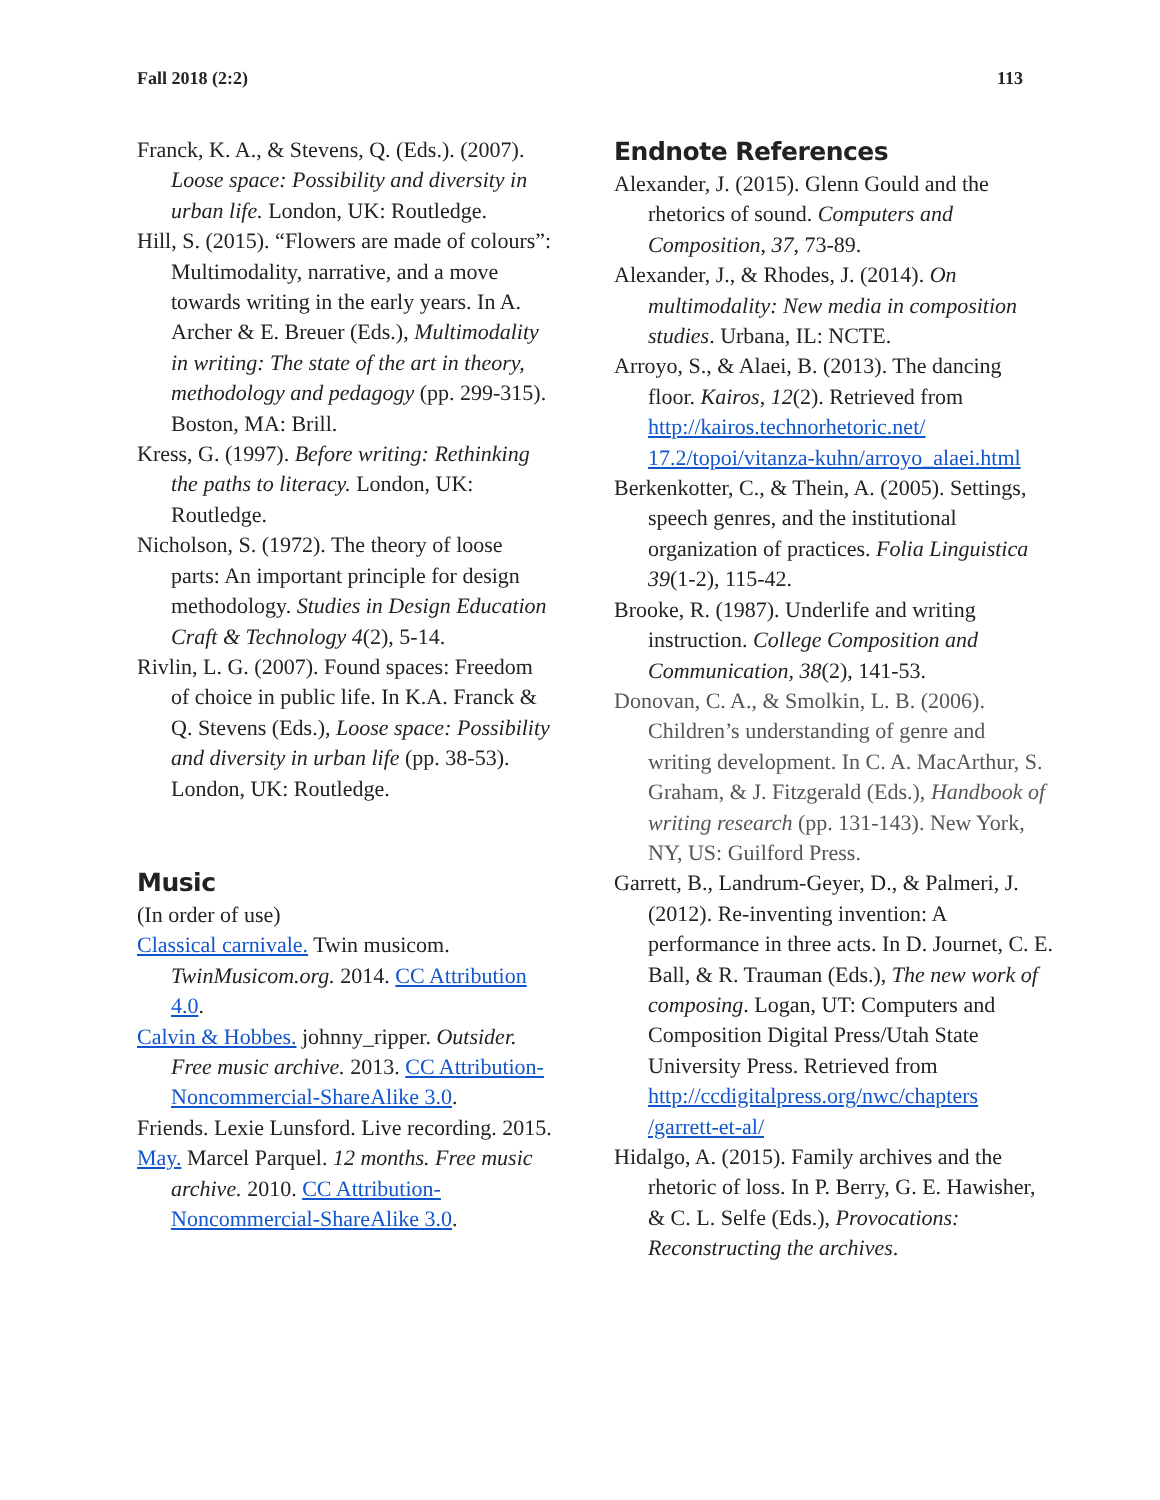Fall 2018 (2:2) 113
Franck, K. A., & Stevens, Q. (Eds.). (2007). Loose space: Possibility and diversity in urban life. London, UK: Routledge.
Hill, S. (2015). “Flowers are made of colours”: Multimodality, narrative, and a move towards writing in the early years. In A. Archer & E. Breuer (Eds.), Multimodality in writing: The state of the art in theory, methodology and pedagogy (pp. 299-315). Boston, MA: Brill.
Kress, G. (1997). Before writing: Rethinking the paths to literacy. London, UK: Routledge.
Nicholson, S. (1972). The theory of loose parts: An important principle for design methodology. Studies in Design Education Craft & Technology 4(2), 5-14.
Rivlin, L. G. (2007). Found spaces: Freedom of choice in public life. In K.A. Franck & Q. Stevens (Eds.), Loose space: Possibility and diversity in urban life (pp. 38-53). London, UK: Routledge.
Music
(In order of use)
Classical carnivale. Twin musicom. TwinMusicom.org. 2014. CC Attribution 4.0.
Calvin & Hobbes. johnny_ripper. Outsider. Free music archive. 2013. CC Attribution-Noncommercial-ShareAlike 3.0.
Friends. Lexie Lunsford. Live recording. 2015.
May. Marcel Parquel. 12 months. Free music archive. 2010. CC Attribution-Noncommercial-ShareAlike 3.0.
Endnote References
Alexander, J. (2015). Glenn Gould and the rhetorics of sound. Computers and Composition, 37, 73-89.
Alexander, J., & Rhodes, J. (2014). On multimodality: New media in composition studies. Urbana, IL: NCTE.
Arroyo, S., & Alaei, B. (2013). The dancing floor. Kairos, 12(2). Retrieved from http://kairos.technorhetoric.net/ 17.2/topoi/vitanza-kuhn/arroyo_alaei.html
Berkenkotter, C., & Thein, A. (2005). Settings, speech genres, and the institutional organization of practices. Folia Linguistica 39(1-2), 115-42.
Brooke, R. (1987). Underlife and writing instruction. College Composition and Communication, 38(2), 141-53.
Donovan, C. A., & Smolkin, L. B. (2006). Children’s understanding of genre and writing development. In C. A. MacArthur, S. Graham, & J. Fitzgerald (Eds.), Handbook of writing research (pp. 131-143). New York, NY, US: Guilford Press.
Garrett, B., Landrum-Geyer, D., & Palmeri, J. (2012). Re-inventing invention: A performance in three acts. In D. Journet, C. E. Ball, & R. Trauman (Eds.), The new work of composing. Logan, UT: Computers and Composition Digital Press/Utah State University Press. Retrieved from http://ccdigitalpress.org/nwc/chapters /garrett-et-al/
Hidalgo, A. (2015). Family archives and the rhetoric of loss. In P. Berry, G. E. Hawisher, & C. L. Selfe (Eds.), Provocations: Reconstructing the archives.